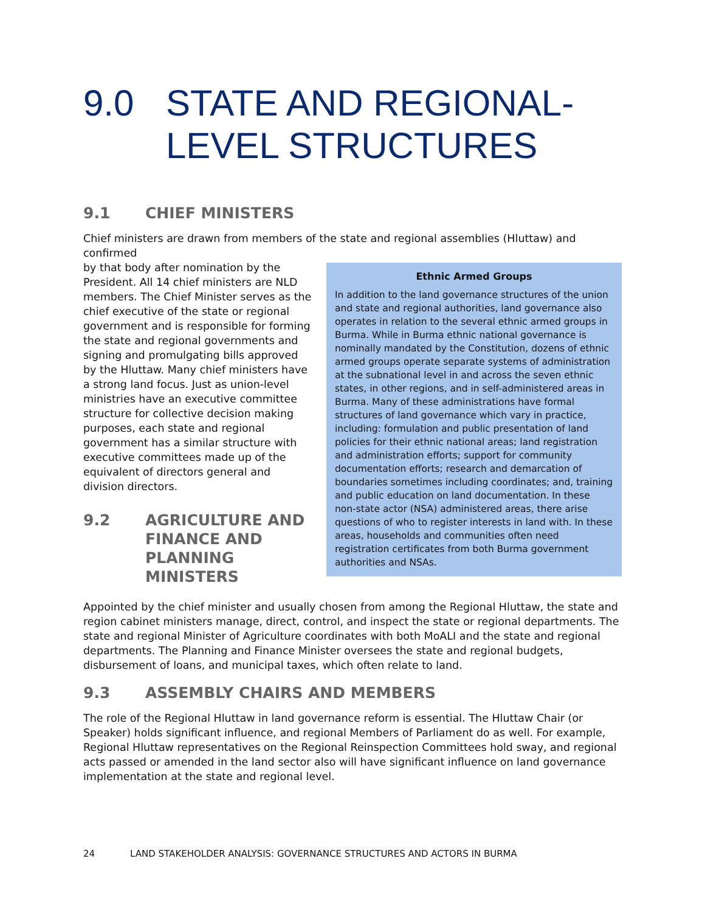9.0 STATE AND REGIONAL-
LEVEL STRUCTURES
9.1 CHIEF MINISTERS
Chief ministers are drawn from members of the state and regional assemblies (Hluttaw) and confirmed
by that body after nomination by the President. All 14 chief ministers are NLD members. The Chief Minister serves as the chief executive of the state or regional government and is responsible for forming the state and regional governments and signing and promulgating bills approved by the Hluttaw. Many chief ministers have a strong land focus. Just as union-level ministries have an executive committee structure for collective decision making purposes, each state and regional government has a similar structure with executive committees made up of the equivalent of directors general and division directors.
9.2 AGRICULTURE AND FINANCE AND PLANNING MINISTERS
Ethnic Armed Groups
In addition to the land governance structures of the union and state and regional authorities, land governance also operates in relation to the several ethnic armed groups in Burma. While in Burma ethnic national governance is nominally mandated by the Constitution, dozens of ethnic armed groups operate separate systems of administration at the subnational level in and across the seven ethnic states, in other regions, and in self-administered areas in Burma. Many of these administrations have formal structures of land governance which vary in practice, including: formulation and public presentation of land policies for their ethnic national areas; land registration and administration efforts; support for community documentation efforts; research and demarcation of boundaries sometimes including coordinates; and, training and public education on land documentation. In these non-state actor (NSA) administered areas, there arise questions of who to register interests in land with. In these areas, households and communities often need registration certificates from both Burma government authorities and NSAs.
Appointed by the chief minister and usually chosen from among the Regional Hluttaw, the state and region cabinet ministers manage, direct, control, and inspect the state or regional departments. The state and regional Minister of Agriculture coordinates with both MoALI and the state and regional departments. The Planning and Finance Minister oversees the state and regional budgets, disbursement of loans, and municipal taxes, which often relate to land.
9.3 ASSEMBLY CHAIRS AND MEMBERS
The role of the Regional Hluttaw in land governance reform is essential. The Hluttaw Chair (or Speaker) holds significant influence, and regional Members of Parliament do as well. For example, Regional Hluttaw representatives on the Regional Reinspection Committees hold sway, and regional acts passed or amended in the land sector also will have significant influence on land governance implementation at the state and regional level.
24 LAND STAKEHOLDER ANALYSIS: GOVERNANCE STRUCTURES AND ACTORS IN BURMA